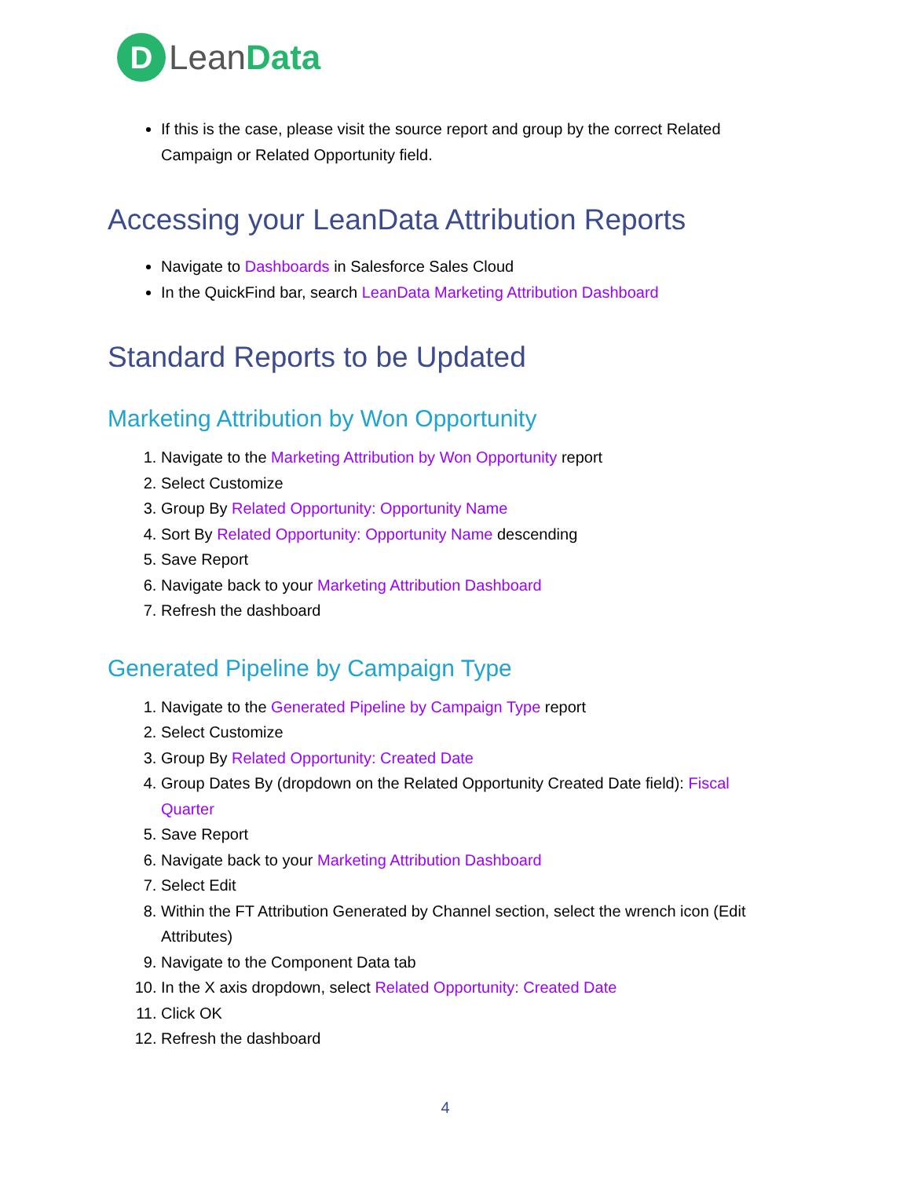D
LeanData
If this is the case, please visit the source report and group by the correct Related Campaign or Related Opportunity field.
Accessing your LeanData Attribution Reports
Navigate to Dashboards in Salesforce Sales Cloud
In the QuickFind bar, search LeanData Marketing Attribution Dashboard
Standard Reports to be Updated
Marketing Attribution by Won Opportunity
1. Navigate to the Marketing Attribution by Won Opportunity report
2. Select Customize
3. Group By Related Opportunity: Opportunity Name
4. Sort By Related Opportunity: Opportunity Name descending
5. Save Report
6. Navigate back to your Marketing Attribution Dashboard
7. Refresh the dashboard
Generated Pipeline by Campaign Type
1. Navigate to the Generated Pipeline by Campaign Type report
2. Select Customize
3. Group By Related Opportunity: Created Date
4. Group Dates By (dropdown on the Related Opportunity Created Date field): Fiscal Quarter
5. Save Report
6. Navigate back to your Marketing Attribution Dashboard
7. Select Edit
8. Within the FT Attribution Generated by Channel section, select the wrench icon (Edit Attributes)
9. Navigate to the Component Data tab
10. In the X axis dropdown, select Related Opportunity: Created Date
11. Click OK
12. Refresh the dashboard
4